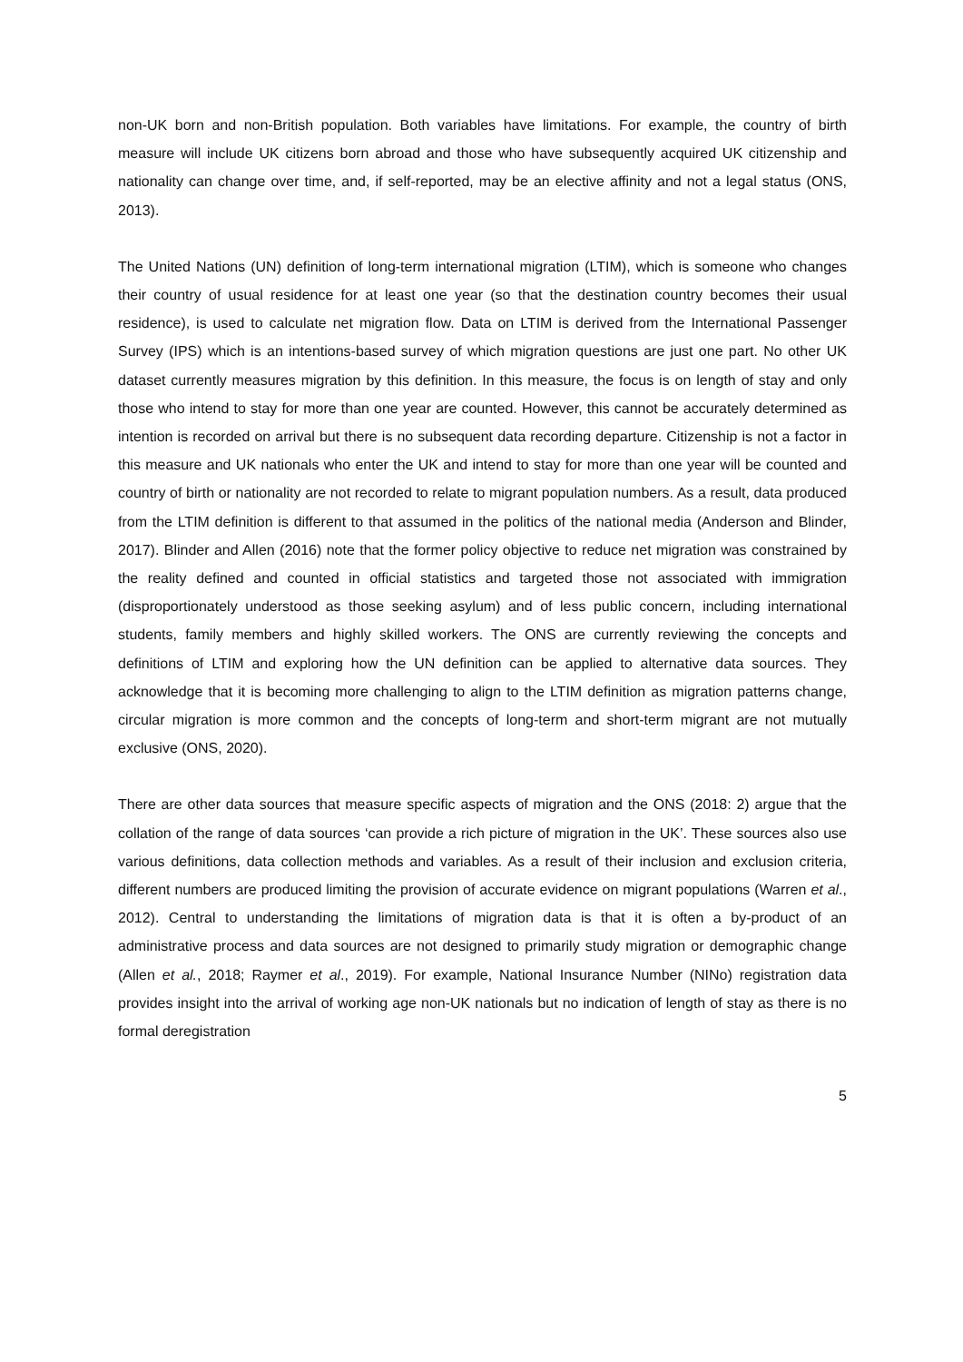non-UK born and non-British population. Both variables have limitations. For example, the country of birth measure will include UK citizens born abroad and those who have subsequently acquired UK citizenship and nationality can change over time, and, if self-reported, may be an elective affinity and not a legal status (ONS, 2013).
The United Nations (UN) definition of long-term international migration (LTIM), which is someone who changes their country of usual residence for at least one year (so that the destination country becomes their usual residence), is used to calculate net migration flow. Data on LTIM is derived from the International Passenger Survey (IPS) which is an intentions-based survey of which migration questions are just one part. No other UK dataset currently measures migration by this definition. In this measure, the focus is on length of stay and only those who intend to stay for more than one year are counted. However, this cannot be accurately determined as intention is recorded on arrival but there is no subsequent data recording departure. Citizenship is not a factor in this measure and UK nationals who enter the UK and intend to stay for more than one year will be counted and country of birth or nationality are not recorded to relate to migrant population numbers. As a result, data produced from the LTIM definition is different to that assumed in the politics of the national media (Anderson and Blinder, 2017). Blinder and Allen (2016) note that the former policy objective to reduce net migration was constrained by the reality defined and counted in official statistics and targeted those not associated with immigration (disproportionately understood as those seeking asylum) and of less public concern, including international students, family members and highly skilled workers. The ONS are currently reviewing the concepts and definitions of LTIM and exploring how the UN definition can be applied to alternative data sources. They acknowledge that it is becoming more challenging to align to the LTIM definition as migration patterns change, circular migration is more common and the concepts of long-term and short-term migrant are not mutually exclusive (ONS, 2020).
There are other data sources that measure specific aspects of migration and the ONS (2018: 2) argue that the collation of the range of data sources ‘can provide a rich picture of migration in the UK’. These sources also use various definitions, data collection methods and variables. As a result of their inclusion and exclusion criteria, different numbers are produced limiting the provision of accurate evidence on migrant populations (Warren et al., 2012). Central to understanding the limitations of migration data is that it is often a by-product of an administrative process and data sources are not designed to primarily study migration or demographic change (Allen et al., 2018; Raymer et al., 2019). For example, National Insurance Number (NINo) registration data provides insight into the arrival of working age non-UK nationals but no indication of length of stay as there is no formal deregistration
5